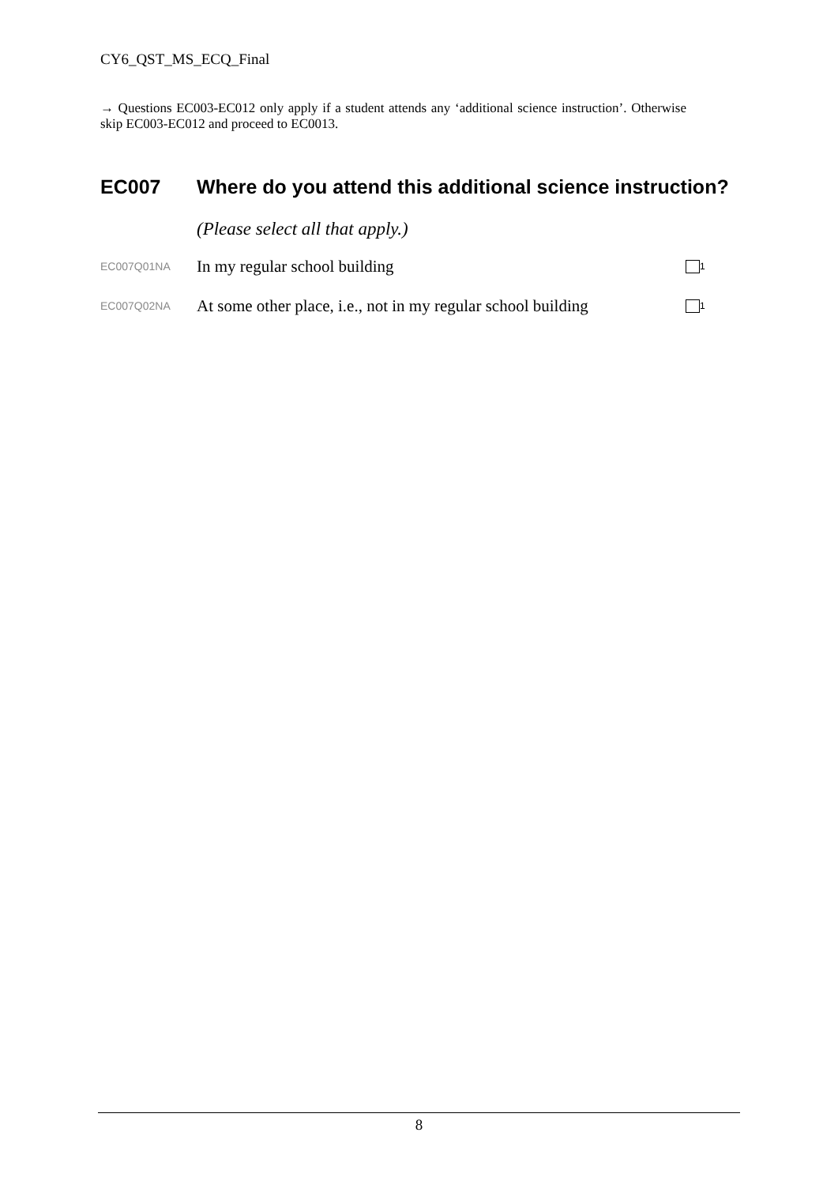CY6_QST_MS_ECQ_Final
→ Questions EC003-EC012 only apply if a student attends any ‘additional science instruction’. Otherwise skip EC003-EC012 and proceed to EC0013.
EC007 Where do you attend this additional science instruction?
(Please select all that apply.)
EC007Q01NA In my regular school building <sub>1</sub>
EC007Q02NA At some other place, i.e., not in my regular school building <sub>1</sub>
8